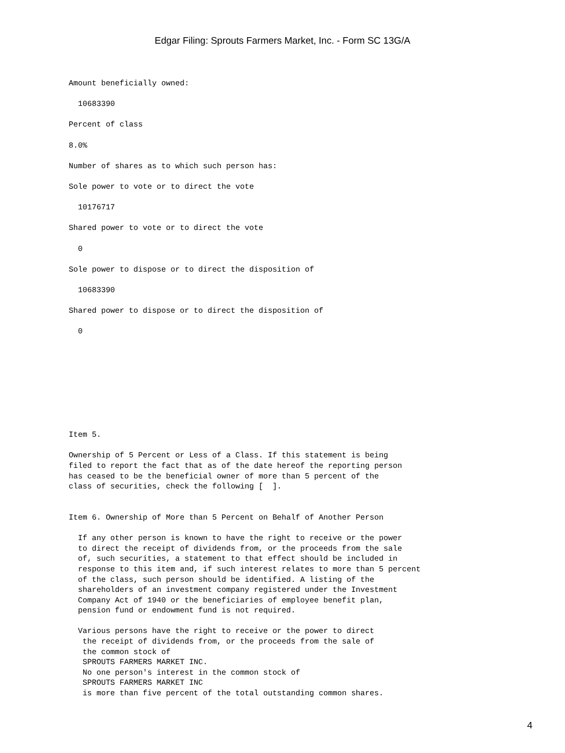Edgar Filing: Sprouts Farmers Market, Inc. - Form SC 13G/A
Amount beneficially owned:

  10683390

Percent of class

8.0%

Number of shares as to which such person has:

Sole power to vote or to direct the vote

  10176717

Shared power to vote or to direct the vote

  0

Sole power to dispose or to direct the disposition of

  10683390

Shared power to dispose or to direct the disposition of

  0









Item 5.

Ownership of 5 Percent or Less of a Class. If this statement is being
filed to report the fact that as of the date hereof the reporting person
has ceased to be the beneficial owner of more than 5 percent of the
class of securities, check the following [  ].


Item 6. Ownership of More than 5 Percent on Behalf of Another Person

  If any other person is known to have the right to receive or the power
  to direct the receipt of dividends from, or the proceeds from the sale
  of, such securities, a statement to that effect should be included in
  response to this item and, if such interest relates to more than 5 percent
  of the class, such person should be identified. A listing of the
  shareholders of an investment company registered under the Investment
  Company Act of 1940 or the beneficiaries of employee benefit plan,
  pension fund or endowment fund is not required.

  Various persons have the right to receive or the power to direct
   the receipt of dividends from, or the proceeds from the sale of
   the common stock of
   SPROUTS FARMERS MARKET INC.
   No one person's interest in the common stock of
   SPROUTS FARMERS MARKET INC
   is more than five percent of the total outstanding common shares.
4